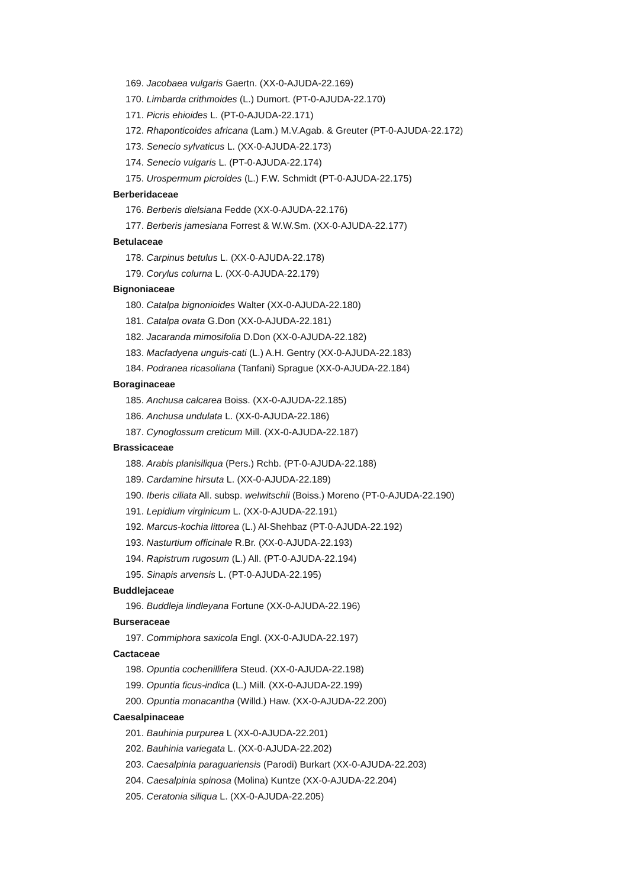169. Jacobaea vulgaris Gaertn. (XX-0-AJUDA-22.169)
170. Limbarda crithmoides (L.) Dumort. (PT-0-AJUDA-22.170)
171. Picris ehioides L. (PT-0-AJUDA-22.171)
172. Rhaponticoides africana (Lam.) M.V.Agab. & Greuter (PT-0-AJUDA-22.172)
173. Senecio sylvaticus L. (XX-0-AJUDA-22.173)
174. Senecio vulgaris L. (PT-0-AJUDA-22.174)
175. Urospermum picroides (L.) F.W. Schmidt (PT-0-AJUDA-22.175)
Berberidaceae
176. Berberis dielsiana Fedde (XX-0-AJUDA-22.176)
177. Berberis jamesiana Forrest & W.W.Sm. (XX-0-AJUDA-22.177)
Betulaceae
178. Carpinus betulus L. (XX-0-AJUDA-22.178)
179. Corylus colurna L. (XX-0-AJUDA-22.179)
Bignoniaceae
180. Catalpa bignonioides Walter (XX-0-AJUDA-22.180)
181. Catalpa ovata G.Don (XX-0-AJUDA-22.181)
182. Jacaranda mimosifolia D.Don (XX-0-AJUDA-22.182)
183. Macfadyena unguis-cati (L.) A.H. Gentry (XX-0-AJUDA-22.183)
184. Podranea ricasoliana (Tanfani) Sprague (XX-0-AJUDA-22.184)
Boraginaceae
185. Anchusa calcarea Boiss. (XX-0-AJUDA-22.185)
186. Anchusa undulata L. (XX-0-AJUDA-22.186)
187. Cynoglossum creticum Mill. (XX-0-AJUDA-22.187)
Brassicaceae
188. Arabis planisiliqua (Pers.) Rchb. (PT-0-AJUDA-22.188)
189. Cardamine hirsuta L. (XX-0-AJUDA-22.189)
190. Iberis ciliata All. subsp. welwitschii (Boiss.) Moreno (PT-0-AJUDA-22.190)
191. Lepidium virginicum L. (XX-0-AJUDA-22.191)
192. Marcus-kochia littorea (L.) Al-Shehbaz (PT-0-AJUDA-22.192)
193. Nasturtium officinale R.Br. (XX-0-AJUDA-22.193)
194. Rapistrum rugosum (L.) All. (PT-0-AJUDA-22.194)
195. Sinapis arvensis L. (PT-0-AJUDA-22.195)
Buddlejaceae
196. Buddleja lindleyana Fortune (XX-0-AJUDA-22.196)
Burseraceae
197. Commiphora saxicola Engl. (XX-0-AJUDA-22.197)
Cactaceae
198. Opuntia cochenillifera Steud. (XX-0-AJUDA-22.198)
199. Opuntia ficus-indica (L.) Mill. (XX-0-AJUDA-22.199)
200. Opuntia monacantha (Willd.) Haw. (XX-0-AJUDA-22.200)
Caesalpinaceae
201. Bauhinia purpurea L (XX-0-AJUDA-22.201)
202. Bauhinia variegata L. (XX-0-AJUDA-22.202)
203. Caesalpinia paraguariensis (Parodi) Burkart (XX-0-AJUDA-22.203)
204. Caesalpinia spinosa (Molina) Kuntze (XX-0-AJUDA-22.204)
205. Ceratonia siliqua L. (XX-0-AJUDA-22.205)